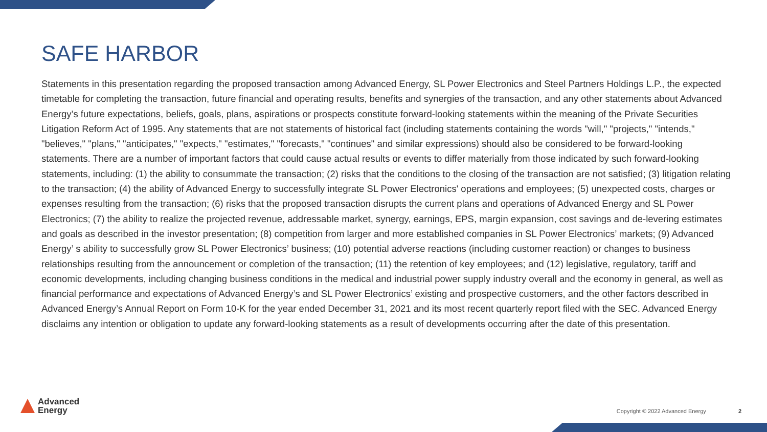SAFE HARBOR
Statements in this presentation regarding the proposed transaction among Advanced Energy, SL Power Electronics and Steel Partners Holdings L.P., the expected timetable for completing the transaction, future financial and operating results, benefits and synergies of the transaction, and any other statements about Advanced Energy’s future expectations, beliefs, goals, plans, aspirations or prospects constitute forward-looking statements within the meaning of the Private Securities Litigation Reform Act of 1995. Any statements that are not statements of historical fact (including statements containing the words "will," "projects," "intends," "believes," "plans," "anticipates," "expects," "estimates," "forecasts," "continues" and similar expressions) should also be considered to be forward-looking statements. There are a number of important factors that could cause actual results or events to differ materially from those indicated by such forward-looking statements, including: (1) the ability to consummate the transaction; (2) risks that the conditions to the closing of the transaction are not satisfied; (3) litigation relating to the transaction; (4) the ability of Advanced Energy to successfully integrate SL Power Electronics' operations and employees; (5) unexpected costs, charges or expenses resulting from the transaction; (6) risks that the proposed transaction disrupts the current plans and operations of Advanced Energy and SL Power Electronics; (7) the ability to realize the projected revenue, addressable market, synergy, earnings, EPS, margin expansion, cost savings and de-levering estimates and goals as described in the investor presentation; (8) competition from larger and more established companies in SL Power Electronics’ markets; (9) Advanced Energy’ s ability to successfully grow SL Power Electronics’ business; (10) potential adverse reactions (including customer reaction) or changes to business relationships resulting from the announcement or completion of the transaction; (11) the retention of key employees; and (12) legislative, regulatory, tariff and economic developments, including changing business conditions in the medical and industrial power supply industry overall and the economy in general, as well as financial performance and expectations of Advanced Energy’s and SL Power Electronics’ existing and prospective customers, and the other factors described in Advanced Energy’s Annual Report on Form 10-K for the year ended December 31, 2021 and its most recent quarterly report filed with the SEC. Advanced Energy disclaims any intention or obligation to update any forward-looking statements as a result of developments occurring after the date of this presentation.
Advanced
Energy
Copyright © 2022 Advanced Energy 2